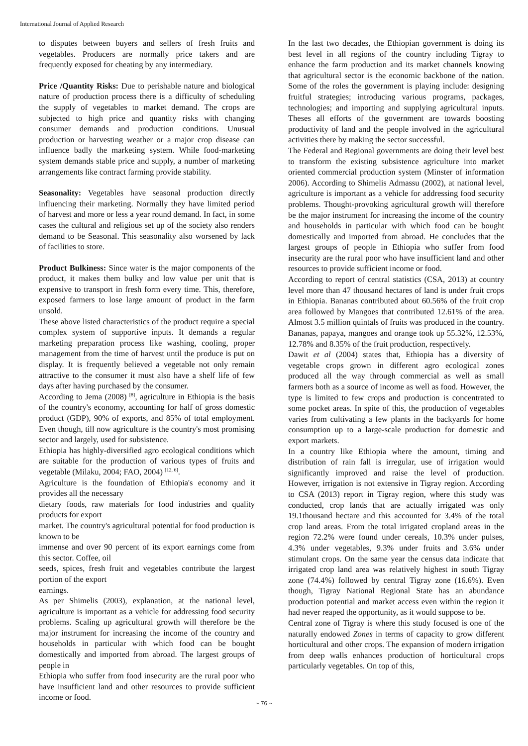International Journal of Applied Research
to disputes between buyers and sellers of fresh fruits and vegetables. Producers are normally price takers and are frequently exposed for cheating by any intermediary.
Price /Quantity Risks: Due to perishable nature and biological nature of production process there is a difficulty of scheduling the supply of vegetables to market demand. The crops are subjected to high price and quantity risks with changing consumer demands and production conditions. Unusual production or harvesting weather or a major crop disease can influence badly the marketing system. While food-marketing system demands stable price and supply, a number of marketing arrangements like contract farming provide stability.
Seasonality: Vegetables have seasonal production directly influencing their marketing. Normally they have limited period of harvest and more or less a year round demand. In fact, in some cases the cultural and religious set up of the society also renders demand to be Seasonal. This seasonality also worsened by lack of facilities to store.
Product Bulkiness: Since water is the major components of the product, it makes them bulky and low value per unit that is expensive to transport in fresh form every time. This, therefore, exposed farmers to lose large amount of product in the farm unsold.
These above listed characteristics of the product require a special complex system of supportive inputs. It demands a regular marketing preparation process like washing, cooling, proper management from the time of harvest until the produce is put on display. It is frequently believed a vegetable not only remain attractive to the consumer it must also have a shelf life of few days after having purchased by the consumer.
According to Jema (2008) <sup>[8]</sup>, agriculture in Ethiopia is the basis of the country's economy, accounting for half of gross domestic product (GDP), 90% of exports, and 85% of total employment. Even though, till now agriculture is the country's most promising sector and largely, used for subsistence.
Ethiopia has highly-diversified agro ecological conditions which are suitable for the production of various types of fruits and vegetable (Milaku, 2004; FAO, 2004) <sup>[12, 6]</sup>.
Agriculture is the foundation of Ethiopia's economy and it provides all the necessary
dietary foods, raw materials for food industries and quality products for export
market. The country's agricultural potential for food production is known to be
immense and over 90 percent of its export earnings come from this sector. Coffee, oil
seeds, spices, fresh fruit and vegetables contribute the largest portion of the export
earnings.
As per Shimelis (2003), explanation, at the national level, agriculture is important as a vehicle for addressing food security problems. Scaling up agricultural growth will therefore be the major instrument for increasing the income of the country and households in particular with which food can be bought domestically and imported from abroad. The largest groups of people in
Ethiopia who suffer from food insecurity are the rural poor who have insufficient land and other resources to provide sufficient income or food.
In the last two decades, the Ethiopian government is doing its best level in all regions of the country including Tigray to enhance the farm production and its market channels knowing that agricultural sector is the economic backbone of the nation. Some of the roles the government is playing include: designing fruitful strategies; introducing various programs, packages, technologies; and importing and supplying agricultural inputs. Theses all efforts of the government are towards boosting productivity of land and the people involved in the agricultural activities there by making the sector successful.
The Federal and Regional governments are doing their level best to transform the existing subsistence agriculture into market oriented commercial production system (Minster of information 2006). According to Shimelis Admassu (2002), at national level, agriculture is important as a vehicle for addressing food security problems. Thought-provoking agricultural growth will therefore be the major instrument for increasing the income of the country and households in particular with which food can be bought domestically and imported from abroad. He concludes that the largest groups of people in Ethiopia who suffer from food insecurity are the rural poor who have insufficient land and other resources to provide sufficient income or food.
According to report of central statistics (CSA, 2013) at country level more than 47 thousand hectares of land is under fruit crops in Ethiopia. Bananas contributed about 60.56% of the fruit crop area followed by Mangoes that contributed 12.61% of the area. Almost 3.5 million quintals of fruits was produced in the country. Bananas, papaya, mangoes and orange took up 55.32%, 12.53%, 12.78% and 8.35% of the fruit production, respectively.
Dawit et al (2004) states that, Ethiopia has a diversity of vegetable crops grown in different agro ecological zones produced all the way through commercial as well as small farmers both as a source of income as well as food. However, the type is limited to few crops and production is concentrated to some pocket areas. In spite of this, the production of vegetables varies from cultivating a few plants in the backyards for home consumption up to a large-scale production for domestic and export markets.
In a country like Ethiopia where the amount, timing and distribution of rain fall is irregular, use of irrigation would significantly improved and raise the level of production. However, irrigation is not extensive in Tigray region. According to CSA (2013) report in Tigray region, where this study was conducted, crop lands that are actually irrigated was only 19.1thousand hectare and this accounted for 3.4% of the total crop land areas. From the total irrigated cropland areas in the region 72.2% were found under cereals, 10.3% under pulses, 4.3% under vegetables, 9.3% under fruits and 3.6% under stimulant crops. On the same year the census data indicate that irrigated crop land area was relatively highest in south Tigray zone (74.4%) followed by central Tigray zone (16.6%). Even though, Tigray National Regional State has an abundance production potential and market access even within the region it had never reaped the opportunity, as it would suppose to be.
Central zone of Tigray is where this study focused is one of the naturally endowed Zones in terms of capacity to grow different horticultural and other crops. The expansion of modern irrigation from deep walls enhances production of horticultural crops particularly vegetables. On top of this,
~ 76 ~